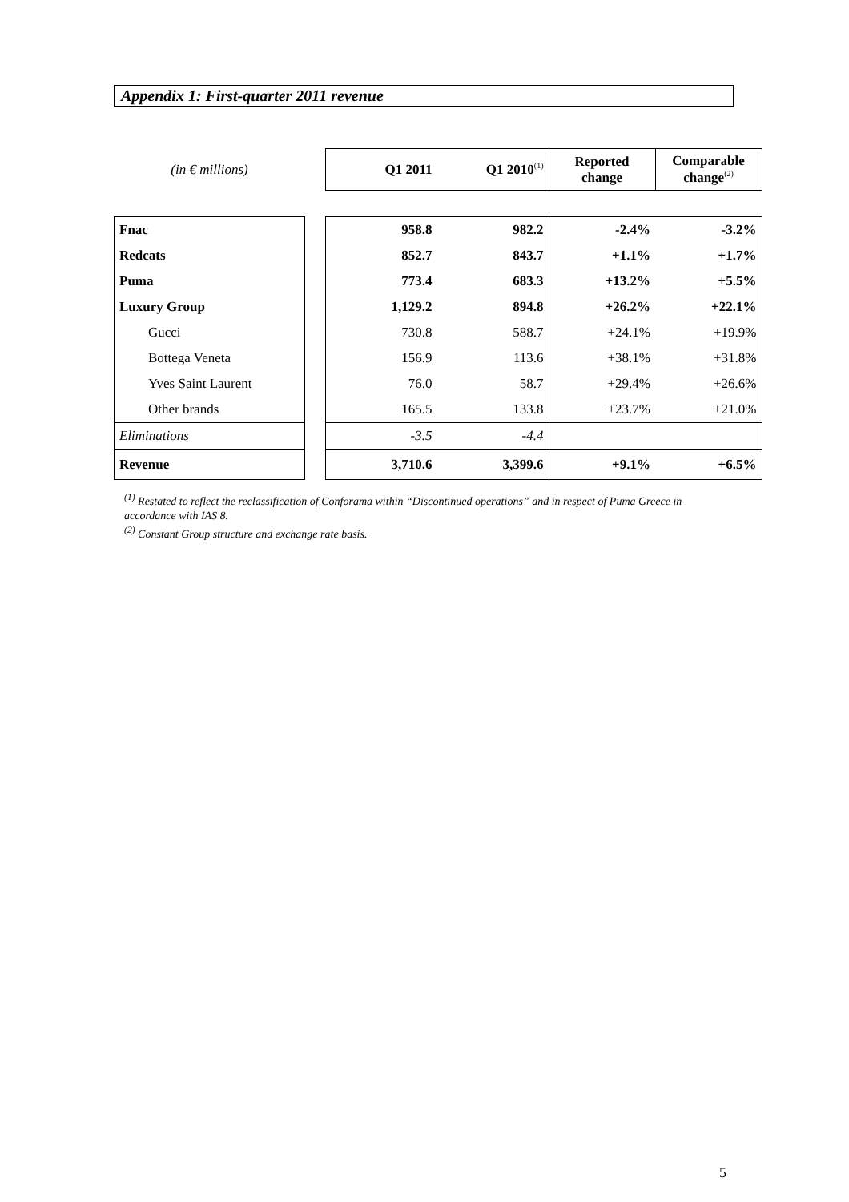Appendix 1: First-quarter 2011 revenue
| (in € millions) | | Q1 2011 | Q1 2010<sup>(1)</sup> | Reported change | Comparable change<sup>(2)</sup> |
| --- | --- | --- | --- | --- | --- |
| Fnac | | 958.8 | 982.2 | -2.4% | -3.2% |
| Redcats | | 852.7 | 843.7 | +1.1% | +1.7% |
| Puma | | 773.4 | 683.3 | +13.2% | +5.5% |
| Luxury Group | | 1,129.2 | 894.8 | +26.2% | +22.1% |
| Gucci | | 730.8 | 588.7 | +24.1% | +19.9% |
| Bottega Veneta | | 156.9 | 113.6 | +38.1% | +31.8% |
| Yves Saint Laurent | | 76.0 | 58.7 | +29.4% | +26.6% |
| Other brands | | 165.5 | 133.8 | +23.7% | +21.0% |
| Eliminations | | -3.5 | -4.4 | | |
| Revenue | | 3,710.6 | 3,399.6 | +9.1% | +6.5% |
<sup>(1)</sup> Restated to reflect the reclassification of Conforama within “Discontinued operations” and in respect of Puma Greece in accordance with IAS 8.
<sup>(2)</sup> Constant Group structure and exchange rate basis.
5